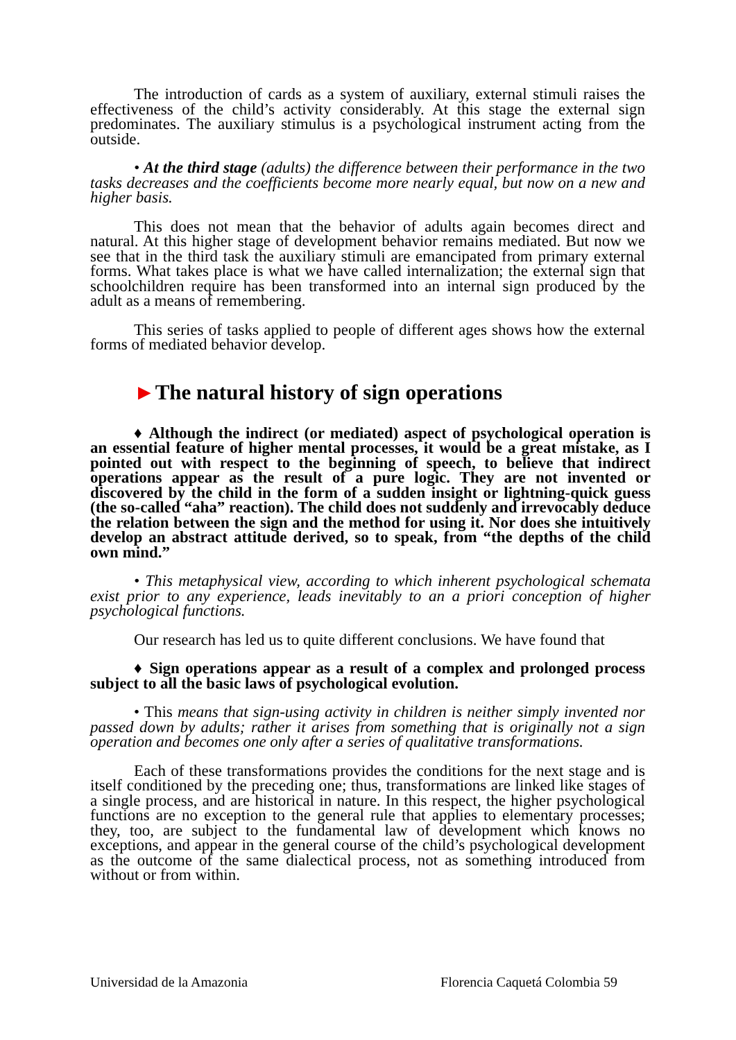The introduction of cards as a system of auxiliary, external stimuli raises the effectiveness of the child’s activity considerably. At this stage the external sign predominates. The auxiliary stimulus is a psychological instrument acting from the outside.
• At the third stage (adults) the difference between their performance in the two tasks decreases and the coefficients become more nearly equal, but now on a new and higher basis.
This does not mean that the behavior of adults again becomes direct and natural. At this higher stage of development behavior remains mediated. But now we see that in the third task the auxiliary stimuli are emancipated from primary external forms. What takes place is what we have called internalization; the external sign that schoolchildren require has been transformed into an internal sign produced by the adult as a means of remembering.
This series of tasks applied to people of different ages shows how the external forms of mediated behavior develop.
►The natural history of sign operations
♦ Although the indirect (or mediated) aspect of psychological operation is an essential feature of higher mental processes, it would be a great mistake, as I pointed out with respect to the beginning of speech, to believe that indirect operations appear as the result of a pure logic. They are not invented or discovered by the child in the form of a sudden insight or lightning-quick guess (the so-called “aha” reaction). The child does not suddenly and irrevocably deduce the relation between the sign and the method for using it. Nor does she intuitively develop an abstract attitude derived, so to speak, from “the depths of the child own mind.”
• This metaphysical view, according to which inherent psychological schemata exist prior to any experience, leads inevitably to an a priori conception of higher psychological functions.
Our research has led us to quite different conclusions. We have found that
♦ Sign operations appear as a result of a complex and prolonged process subject to all the basic laws of psychological evolution.
• This means that sign-using activity in children is neither simply invented nor passed down by adults; rather it arises from something that is originally not a sign operation and becomes one only after a series of qualitative transformations.
Each of these transformations provides the conditions for the next stage and is itself conditioned by the preceding one; thus, transformations are linked like stages of a single process, and are historical in nature. In this respect, the higher psychological functions are no exception to the general rule that applies to elementary processes; they, too, are subject to the fundamental law of development which knows no exceptions, and appear in the general course of the child’s psychological development as the outcome of the same dialectical process, not as something introduced from without or from within.
Universidad de la Amazonia Florencia Caquetá Colombia 59